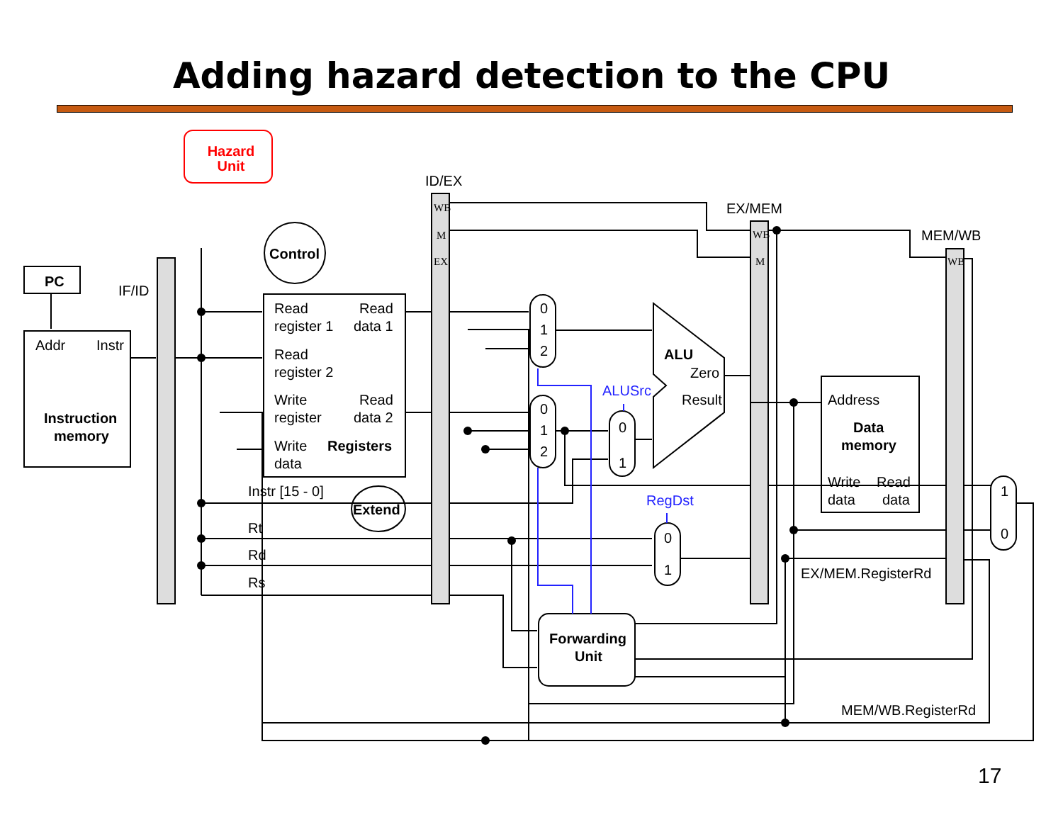Adding hazard detection to the CPU
Hazard
Unit
ID/EX
EX/MEM
MEM/WB
WB
M
EX
WB
M
WB
PC
IF/ID
Addr
Instr
Instruction
memory
Control
Read
Read
register 1
data 1
Read
register 2
Write
Read
register
data 2
Write
Registers
data
Instr [15 - 0]
Extend
Rt
Rd
Rs
0
1
2
0
1
2
0
1
0
1
1
0
ALUSrc
RegDst
ALU
Zero
Result
Address
Data
memory
Write
Read
data
data
EX/MEM.RegisterRd
MEM/WB.RegisterRd
Forwarding
Unit
17